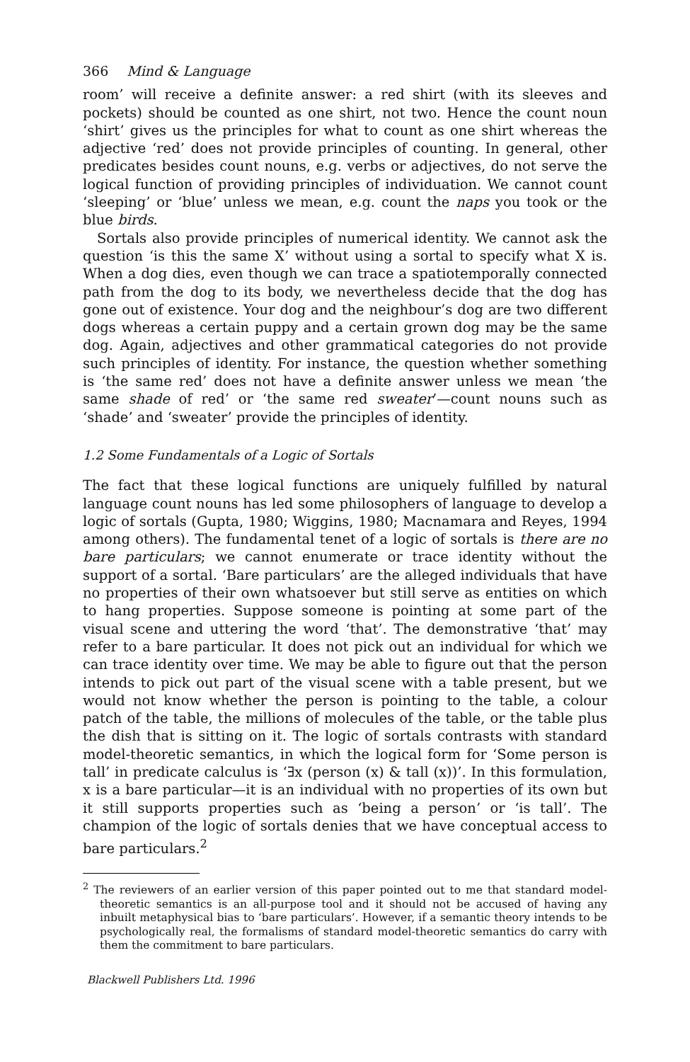366 Mind & Language
room’ will receive a definite answer: a red shirt (with its sleeves and pockets) should be counted as one shirt, not two. Hence the count noun ‘shirt’ gives us the principles for what to count as one shirt whereas the adjective ‘red’ does not provide principles of counting. In general, other predicates besides count nouns, e.g. verbs or adjectives, do not serve the logical function of providing principles of individuation. We cannot count ‘sleeping’ or ‘blue’ unless we mean, e.g. count the naps you took or the blue birds.
Sortals also provide principles of numerical identity. We cannot ask the question ‘is this the same X’ without using a sortal to specify what X is. When a dog dies, even though we can trace a spatiotemporally connected path from the dog to its body, we nevertheless decide that the dog has gone out of existence. Your dog and the neighbour’s dog are two different dogs whereas a certain puppy and a certain grown dog may be the same dog. Again, adjectives and other grammatical categories do not provide such principles of identity. For instance, the question whether something is ‘the same red’ does not have a definite answer unless we mean ‘the same shade of red’ or ‘the same red sweater’—count nouns such as ‘shade’ and ‘sweater’ provide the principles of identity.
1.2 Some Fundamentals of a Logic of Sortals
The fact that these logical functions are uniquely fulfilled by natural language count nouns has led some philosophers of language to develop a logic of sortals (Gupta, 1980; Wiggins, 1980; Macnamara and Reyes, 1994 among others). The fundamental tenet of a logic of sortals is there are no bare particulars; we cannot enumerate or trace identity without the support of a sortal. ‘Bare particulars’ are the alleged individuals that have no properties of their own whatsoever but still serve as entities on which to hang properties. Suppose someone is pointing at some part of the visual scene and uttering the word ‘that’. The demonstrative ‘that’ may refer to a bare particular. It does not pick out an individual for which we can trace identity over time. We may be able to figure out that the person intends to pick out part of the visual scene with a table present, but we would not know whether the person is pointing to the table, a colour patch of the table, the millions of molecules of the table, or the table plus the dish that is sitting on it. The logic of sortals contrasts with standard model-theoretic semantics, in which the logical form for ‘Some person is tall’ in predicate calculus is ‘∃x (person (x) & tall (x))’. In this formulation, x is a bare particular—it is an individual with no properties of its own but it still supports properties such as ‘being a person’ or ‘is tall’. The champion of the logic of sortals denies that we have conceptual access to bare particulars.<sup>2</sup>
<sup>2</sup> The reviewers of an earlier version of this paper pointed out to me that standard model-theoretic semantics is an all-purpose tool and it should not be accused of having any inbuilt metaphysical bias to ‘bare particulars’. However, if a semantic theory intends to be psychologically real, the formalisms of standard model-theoretic semantics do carry with them the commitment to bare particulars.
Blackwell Publishers Ltd. 1996